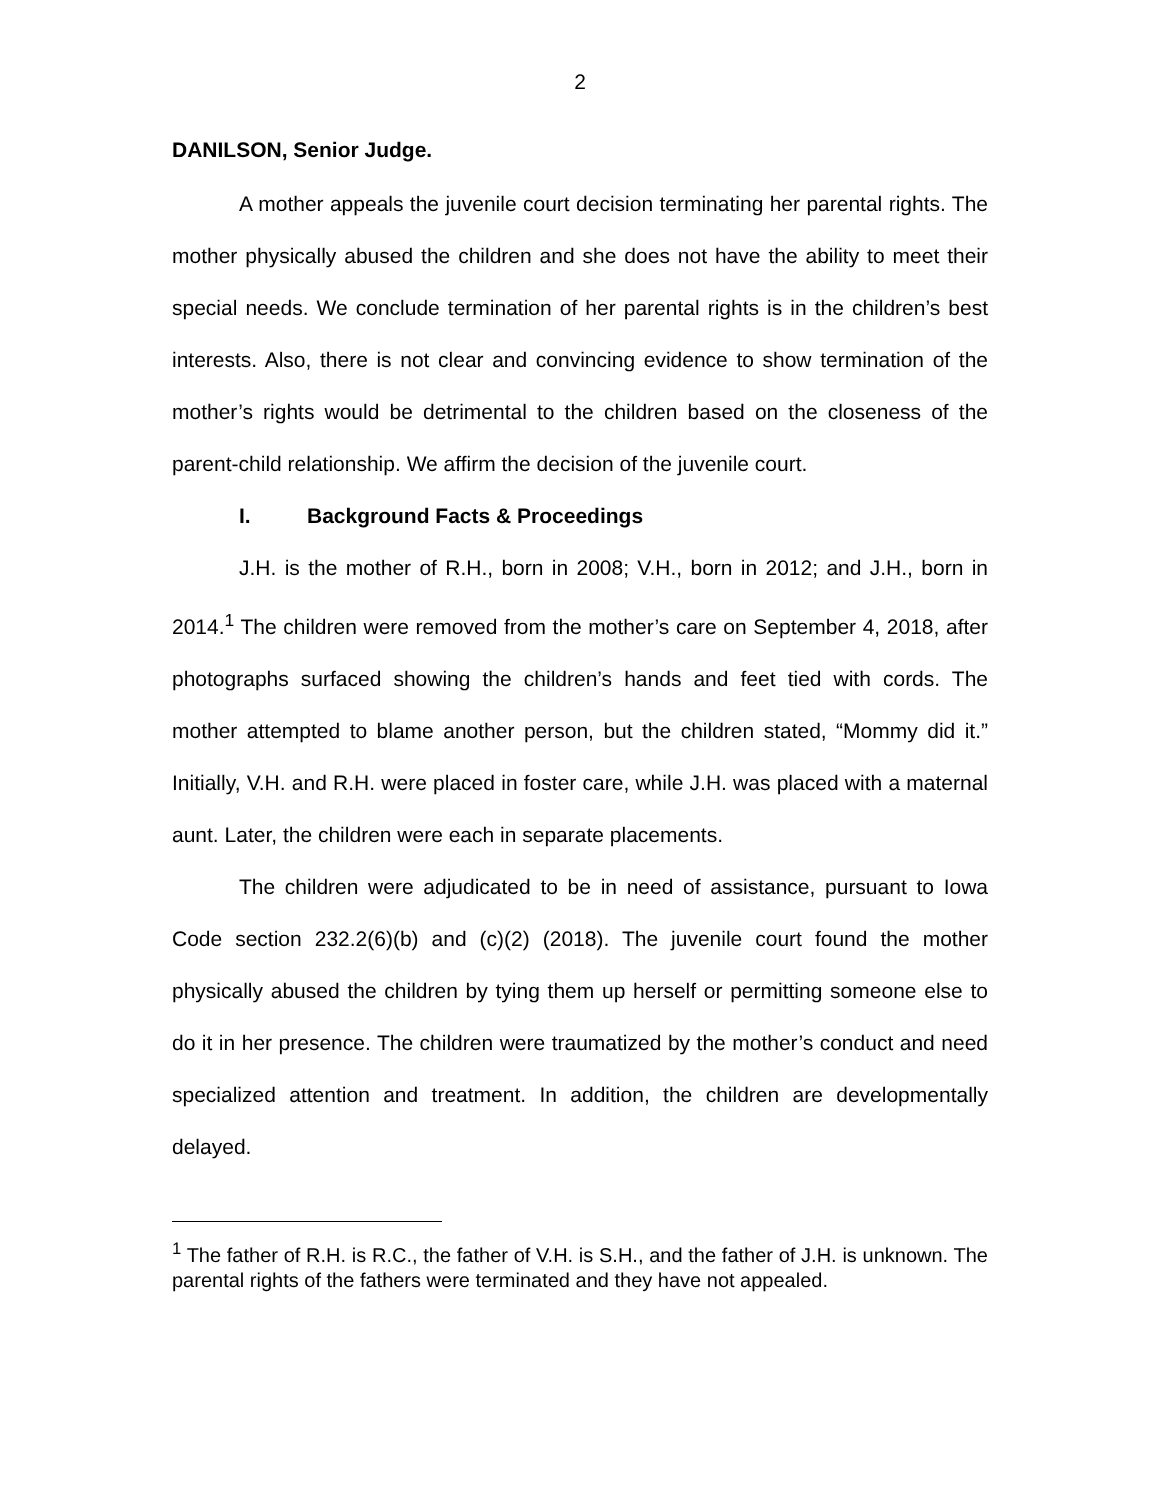2
DANILSON, Senior Judge.
A mother appeals the juvenile court decision terminating her parental rights. The mother physically abused the children and she does not have the ability to meet their special needs. We conclude termination of her parental rights is in the children’s best interests. Also, there is not clear and convincing evidence to show termination of the mother’s rights would be detrimental to the children based on the closeness of the parent-child relationship. We affirm the decision of the juvenile court.
I. Background Facts & Proceedings
J.H. is the mother of R.H., born in 2008; V.H., born in 2012; and J.H., born in 2014.<sup>1</sup> The children were removed from the mother’s care on September 4, 2018, after photographs surfaced showing the children’s hands and feet tied with cords. The mother attempted to blame another person, but the children stated, “Mommy did it.” Initially, V.H. and R.H. were placed in foster care, while J.H. was placed with a maternal aunt. Later, the children were each in separate placements.
The children were adjudicated to be in need of assistance, pursuant to Iowa Code section 232.2(6)(b) and (c)(2) (2018). The juvenile court found the mother physically abused the children by tying them up herself or permitting someone else to do it in her presence. The children were traumatized by the mother’s conduct and need specialized attention and treatment. In addition, the children are developmentally delayed.
<sup>1</sup> The father of R.H. is R.C., the father of V.H. is S.H., and the father of J.H. is unknown. The parental rights of the fathers were terminated and they have not appealed.